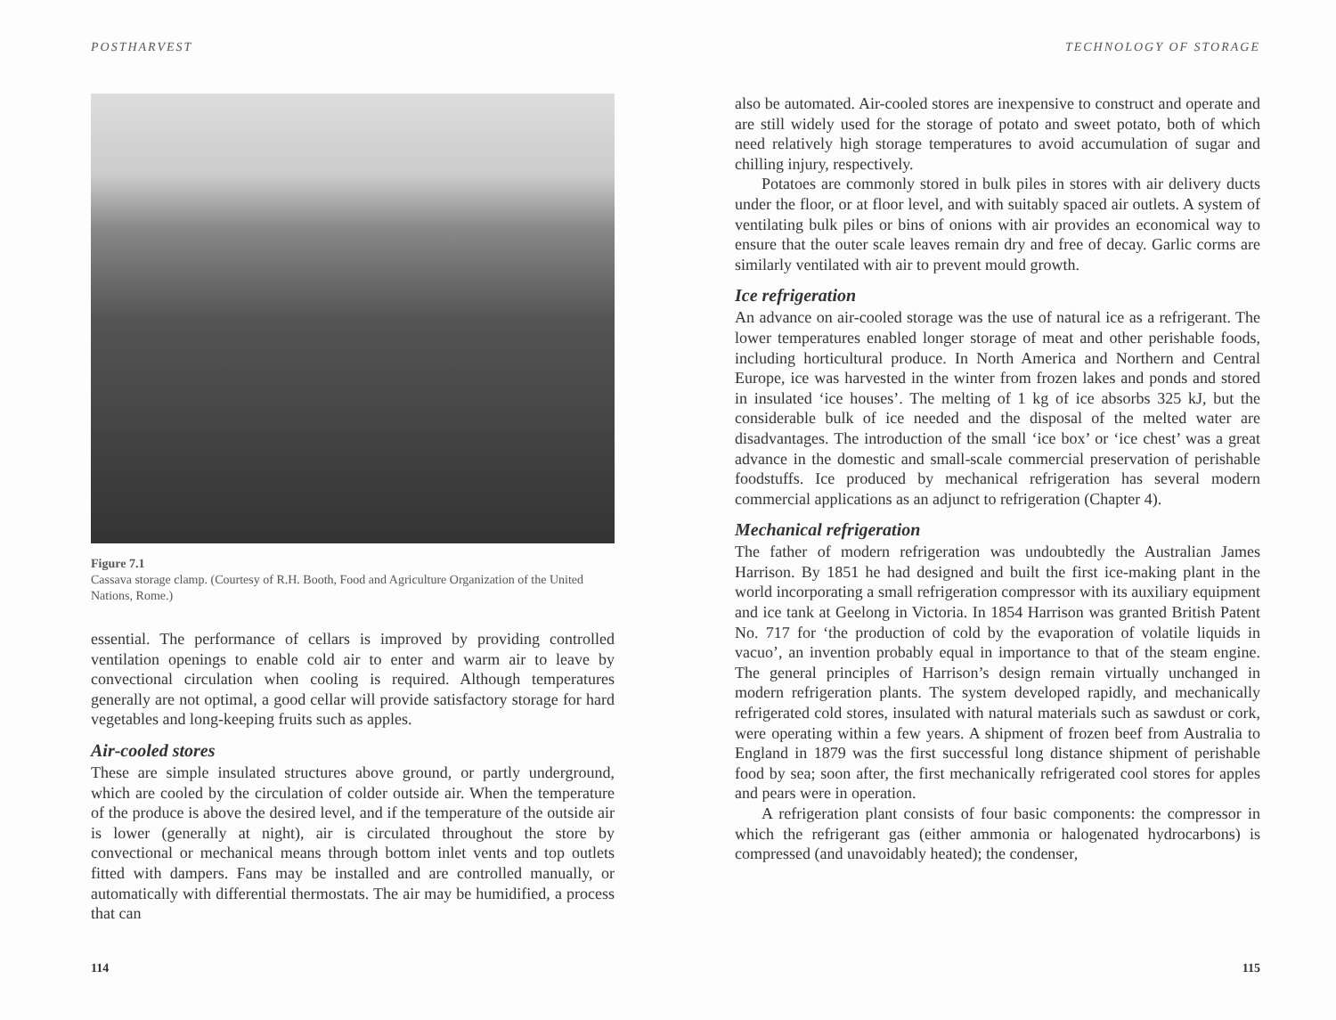POSTHARVEST
Figure 7.1
Cassava storage clamp. (Courtesy of R.H. Booth, Food and Agriculture Organization of the United Nations, Rome.)
essential. The performance of cellars is improved by providing controlled ventilation openings to enable cold air to enter and warm air to leave by convectional circulation when cooling is required. Although temperatures generally are not optimal, a good cellar will provide satisfactory storage for hard vegetables and long-keeping fruits such as apples.
Air-cooled stores
These are simple insulated structures above ground, or partly underground, which are cooled by the circulation of colder outside air. When the temperature of the produce is above the desired level, and if the temperature of the outside air is lower (generally at night), air is circulated throughout the store by convectional or mechanical means through bottom inlet vents and top outlets fitted with dampers. Fans may be installed and are controlled manually, or automatically with differential thermostats. The air may be humidified, a process that can
114
TECHNOLOGY OF STORAGE
also be automated. Air-cooled stores are inexpensive to construct and operate and are still widely used for the storage of potato and sweet potato, both of which need relatively high storage temperatures to avoid accumulation of sugar and chilling injury, respectively.
Potatoes are commonly stored in bulk piles in stores with air delivery ducts under the floor, or at floor level, and with suitably spaced air outlets. A system of ventilating bulk piles or bins of onions with air provides an economical way to ensure that the outer scale leaves remain dry and free of decay. Garlic corms are similarly ventilated with air to prevent mould growth.
Ice refrigeration
An advance on air-cooled storage was the use of natural ice as a refrigerant. The lower temperatures enabled longer storage of meat and other perishable foods, including horticultural produce. In North America and Northern and Central Europe, ice was harvested in the winter from frozen lakes and ponds and stored in insulated ‘ice houses’. The melting of 1 kg of ice absorbs 325 kJ, but the considerable bulk of ice needed and the disposal of the melted water are disadvantages. The introduction of the small ‘ice box’ or ‘ice chest’ was a great advance in the domestic and small-scale commercial preservation of perishable foodstuffs. Ice produced by mechanical refrigeration has several modern commercial applications as an adjunct to refrigeration (Chapter 4).
Mechanical refrigeration
The father of modern refrigeration was undoubtedly the Australian James Harrison. By 1851 he had designed and built the first ice-making plant in the world incorporating a small refrigeration compressor with its auxiliary equipment and ice tank at Geelong in Victoria. In 1854 Harrison was granted British Patent No. 717 for ‘the production of cold by the evaporation of volatile liquids in vacuo’, an invention probably equal in importance to that of the steam engine. The general principles of Harrison’s design remain virtually unchanged in modern refrigeration plants. The system developed rapidly, and mechanically refrigerated cold stores, insulated with natural materials such as sawdust or cork, were operating within a few years. A shipment of frozen beef from Australia to England in 1879 was the first successful long distance shipment of perishable food by sea; soon after, the first mechanically refrigerated cool stores for apples and pears were in operation.
A refrigeration plant consists of four basic components: the compressor in which the refrigerant gas (either ammonia or halogenated hydrocarbons) is compressed (and unavoidably heated); the condenser,
115